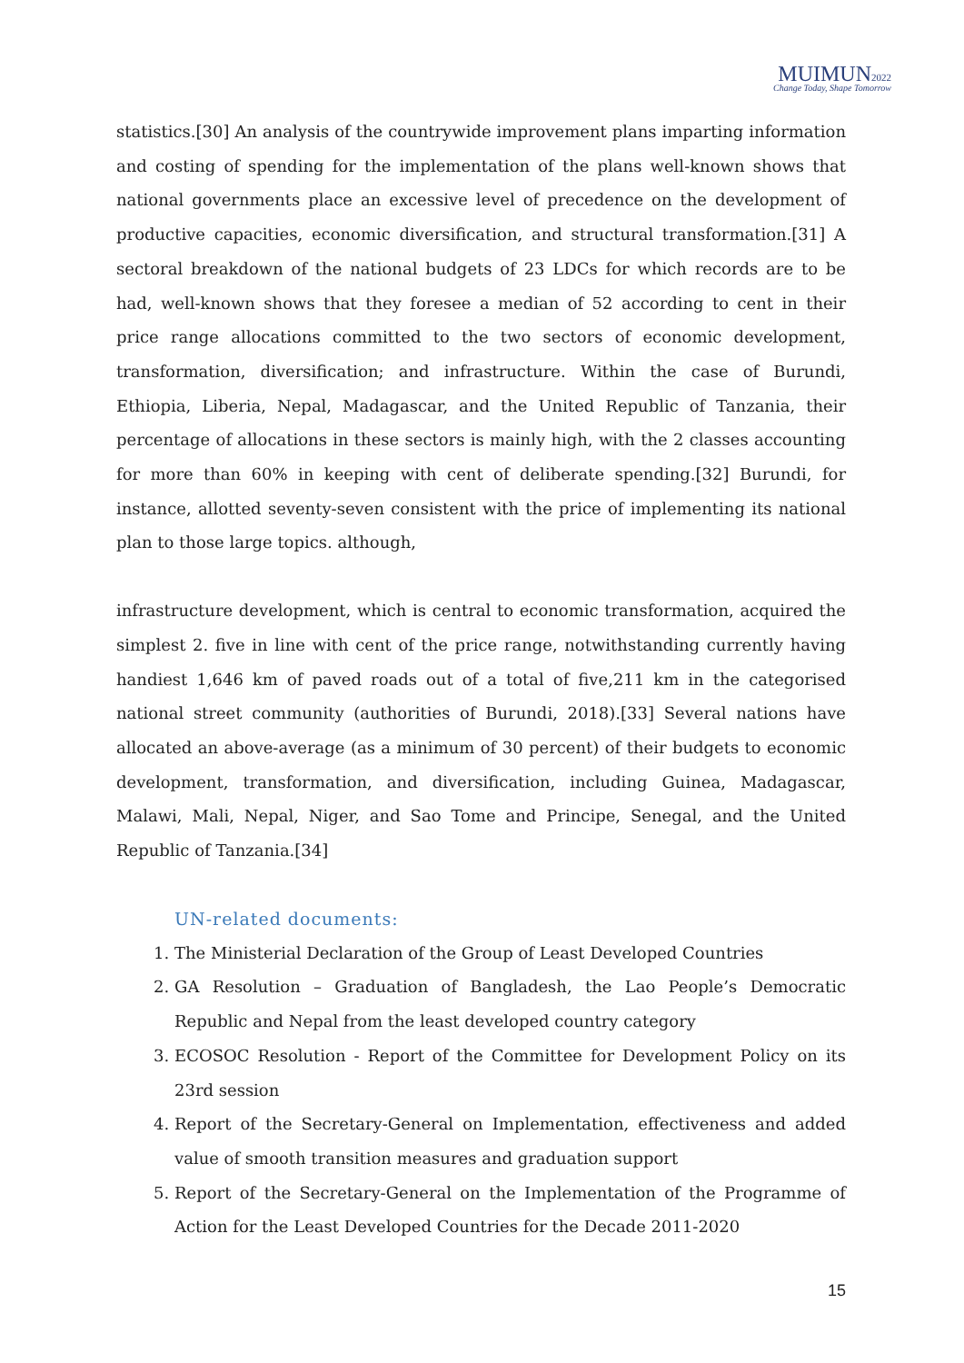MUIMUN2022
Change Today, Shape Tomorrow
statistics.[30] An analysis of the countrywide improvement plans imparting information and costing of spending for the implementation of the plans well-known shows that national governments place an excessive level of precedence on the development of productive capacities, economic diversification, and structural transformation.[31] A sectoral breakdown of the national budgets of 23 LDCs for which records are to be had, well-known shows that they foresee a median of 52 according to cent in their price range allocations committed to the two sectors of economic development, transformation, diversification; and infrastructure. Within the case of Burundi, Ethiopia, Liberia, Nepal, Madagascar, and the United Republic of Tanzania, their percentage of allocations in these sectors is mainly high, with the 2 classes accounting for more than 60% in keeping with cent of deliberate spending.[32] Burundi, for instance, allotted seventy-seven consistent with the price of implementing its national plan to those large topics. although,
infrastructure development, which is central to economic transformation, acquired the simplest 2. five in line with cent of the price range, notwithstanding currently having handiest 1,646 km of paved roads out of a total of five,211 km in the categorised national street community (authorities of Burundi, 2018).[33] Several nations have allocated an above-average (as a minimum of 30 percent) of their budgets to economic development, transformation, and diversification, including Guinea, Madagascar, Malawi, Mali, Nepal, Niger, and Sao Tome and Principe, Senegal, and the United Republic of Tanzania.[34]
UN-related documents:
1. The Ministerial Declaration of the Group of Least Developed Countries
2. GA Resolution – Graduation of Bangladesh, the Lao People’s Democratic Republic and Nepal from the least developed country category
3. ECOSOC Resolution - Report of the Committee for Development Policy on its 23rd session
4. Report of the Secretary-General on Implementation, effectiveness and added value of smooth transition measures and graduation support
5. Report of the Secretary-General on the Implementation of the Programme of Action for the Least Developed Countries for the Decade 2011-2020
15